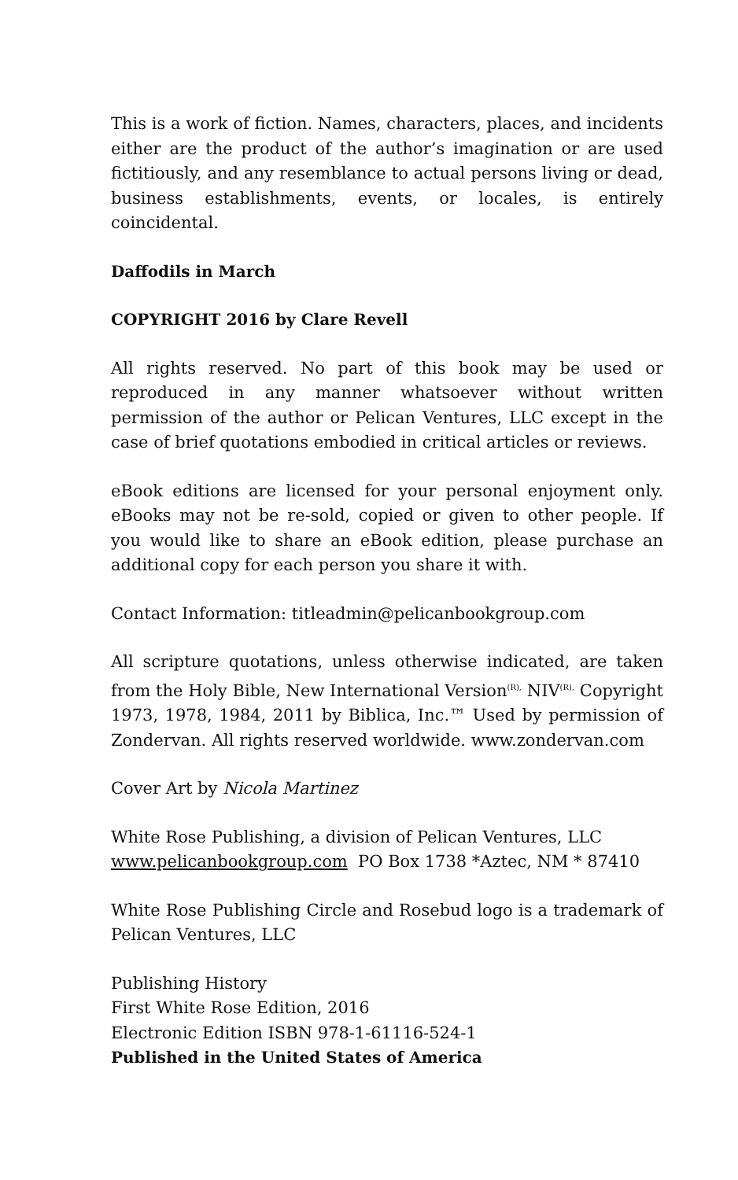This is a work of fiction. Names, characters, places, and incidents either are the product of the author’s imagination or are used fictitiously, and any resemblance to actual persons living or dead, business establishments, events, or locales, is entirely coincidental.
Daffodils in March
COPYRIGHT 2016 by Clare Revell
All rights reserved. No part of this book may be used or reproduced in any manner whatsoever without written permission of the author or Pelican Ventures, LLC except in the case of brief quotations embodied in critical articles or reviews.
eBook editions are licensed for your personal enjoyment only. eBooks may not be re-sold, copied or given to other people. If you would like to share an eBook edition, please purchase an additional copy for each person you share it with.
Contact Information: titleadmin@pelicanbookgroup.com
All scripture quotations, unless otherwise indicated, are taken from the Holy Bible, New International Version<sup>(R),</sup> NIV<sup>(R),</sup> Copyright 1973, 1978, 1984, 2011 by Biblica, Inc.™ Used by permission of Zondervan. All rights reserved worldwide. www.zondervan.com
Cover Art by Nicola Martinez
White Rose Publishing, a division of Pelican Ventures, LLC
www.pelicanbookgroup.com PO Box 1738 *Aztec, NM * 87410
White Rose Publishing Circle and Rosebud logo is a trademark of Pelican Ventures, LLC
Publishing History
First White Rose Edition, 2016
Electronic Edition ISBN 978-1-61116-524-1
Published in the United States of America